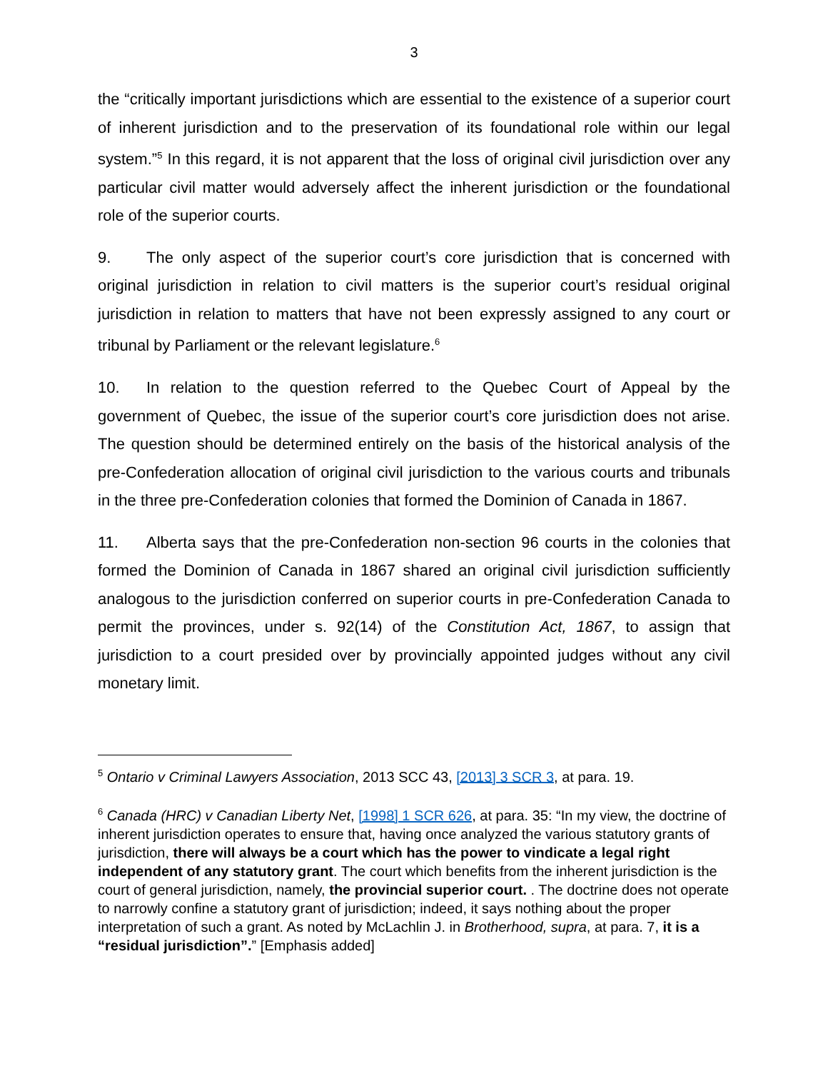3
the “critically important jurisdictions which are essential to the existence of a superior court of inherent jurisdiction and to the preservation of its foundational role within our legal system.”<sup>5</sup> In this regard, it is not apparent that the loss of original civil jurisdiction over any particular civil matter would adversely affect the inherent jurisdiction or the foundational role of the superior courts.
9. The only aspect of the superior court’s core jurisdiction that is concerned with original jurisdiction in relation to civil matters is the superior court’s residual original jurisdiction in relation to matters that have not been expressly assigned to any court or tribunal by Parliament or the relevant legislature.<sup>6</sup>
10. In relation to the question referred to the Quebec Court of Appeal by the government of Quebec, the issue of the superior court’s core jurisdiction does not arise. The question should be determined entirely on the basis of the historical analysis of the pre-Confederation allocation of original civil jurisdiction to the various courts and tribunals in the three pre-Confederation colonies that formed the Dominion of Canada in 1867.
11. Alberta says that the pre-Confederation non-section 96 courts in the colonies that formed the Dominion of Canada in 1867 shared an original civil jurisdiction sufficiently analogous to the jurisdiction conferred on superior courts in pre-Confederation Canada to permit the provinces, under s. 92(14) of the Constitution Act, 1867, to assign that jurisdiction to a court presided over by provincially appointed judges without any civil monetary limit.
<sup>5</sup> Ontario v Criminal Lawyers Association, 2013 SCC 43, [2013] 3 SCR 3, at para. 19.
<sup>6</sup> Canada (HRC) v Canadian Liberty Net, [1998] 1 SCR 626, at para. 35: “In my view, the doctrine of inherent jurisdiction operates to ensure that, having once analyzed the various statutory grants of jurisdiction, there will always be a court which has the power to vindicate a legal right independent of any statutory grant. The court which benefits from the inherent jurisdiction is the court of general jurisdiction, namely, the provincial superior court. . The doctrine does not operate to narrowly confine a statutory grant of jurisdiction; indeed, it says nothing about the proper interpretation of such a grant. As noted by McLachlin J. in Brotherhood, supra, at para. 7, it is a “residual jurisdiction”.” [Emphasis added]